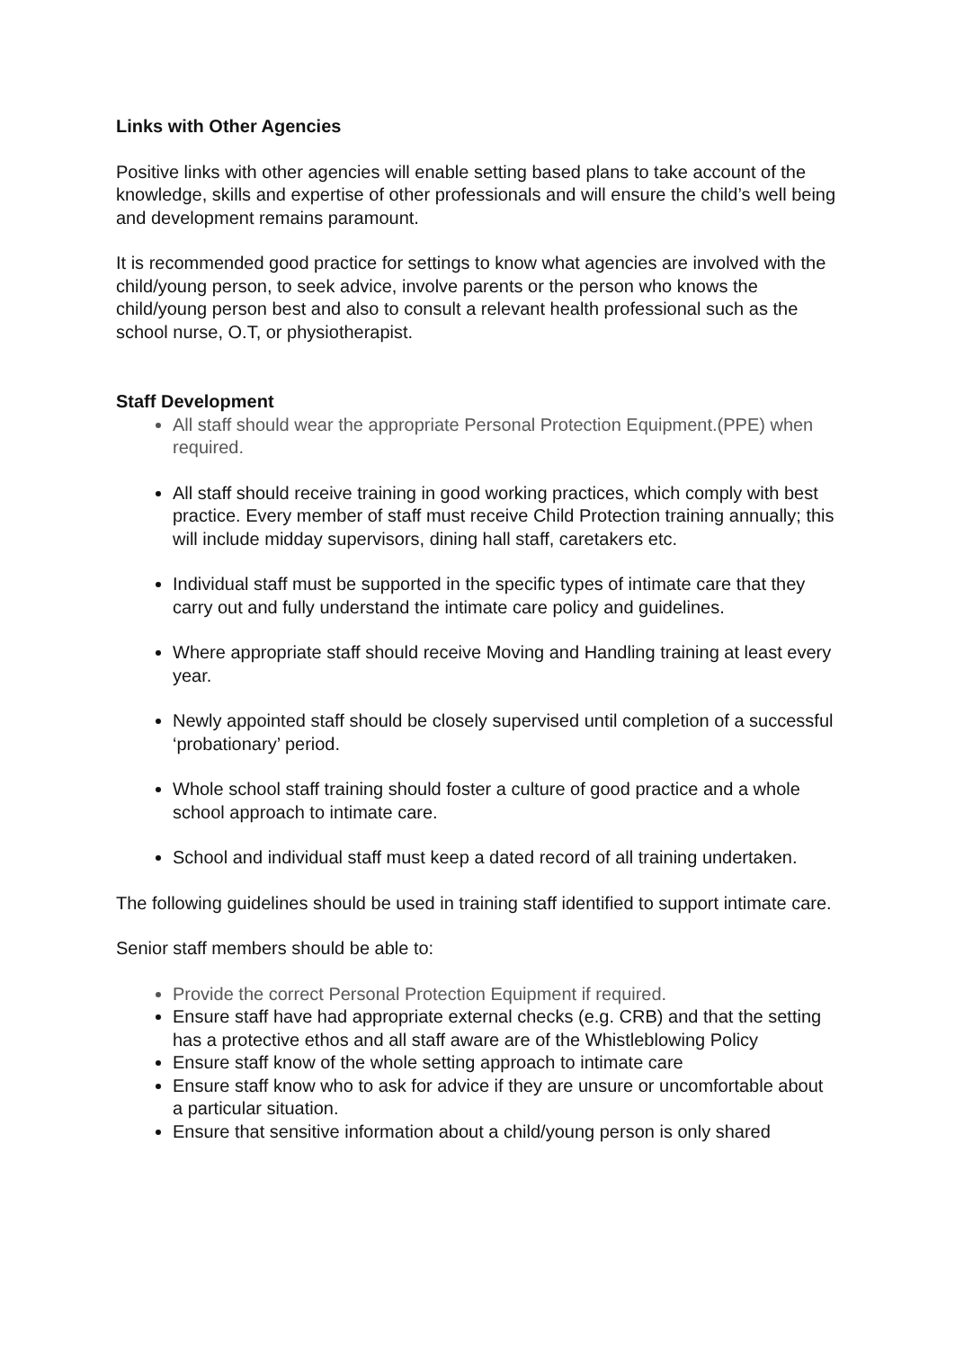Links with Other Agencies
Positive links with other agencies will enable setting based plans to take account of the knowledge, skills and expertise of other professionals and will ensure the child’s well being and development remains paramount.
It is recommended good practice for settings to know what agencies are involved with the child/young person, to seek advice, involve parents or the person who knows the child/young person best and also to consult a relevant health professional such as the school nurse, O.T, or physiotherapist.
Staff Development
All staff should wear the appropriate Personal Protection Equipment.(PPE) when required.
All staff should receive training in good working practices, which comply with best practice. Every member of staff must receive Child Protection training annually; this will include midday supervisors, dining hall staff, caretakers etc.
Individual staff must be supported in the specific types of intimate care that they carry out and fully understand the intimate care policy and guidelines.
Where appropriate staff should receive Moving and Handling training at least every year.
Newly appointed staff should be closely supervised until completion of a successful ‘probationary’ period.
Whole school staff training should foster a culture of good practice and a whole school approach to intimate care.
School and individual staff must keep a dated record of all training undertaken.
The following guidelines should be used in training staff identified to support intimate care.
Senior staff members should be able to:
Provide the correct Personal Protection Equipment if required.
Ensure staff have had appropriate external checks (e.g. CRB) and that the setting has a protective ethos and all staff aware are of the Whistleblowing Policy
Ensure staff know of the whole setting approach to intimate care
Ensure staff know who to ask for advice if they are unsure or uncomfortable about a particular situation.
Ensure that sensitive information about a child/young person is only shared